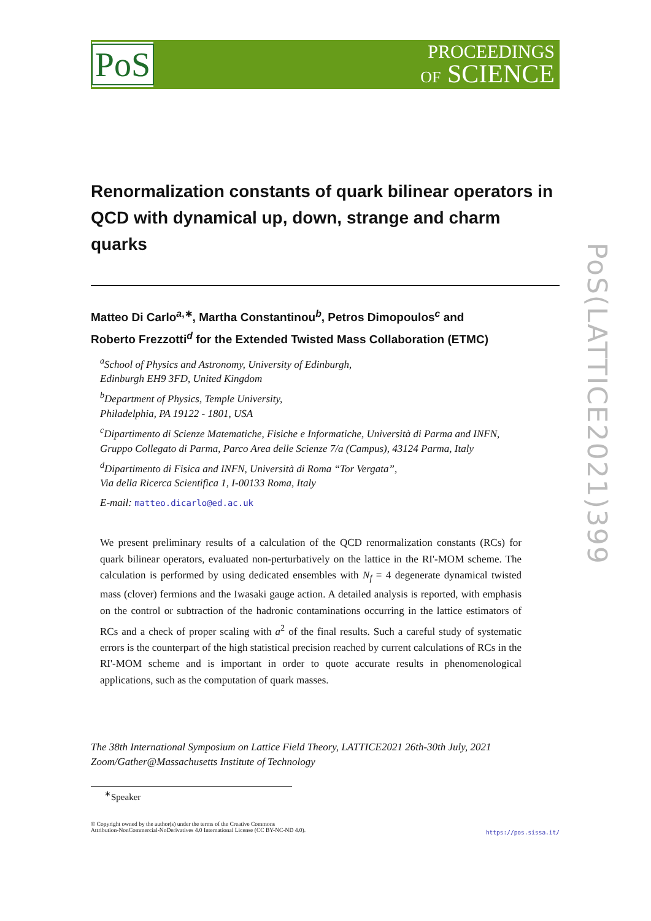PoS
PROCEEDINGS
OF SCIENCE
PoS(LATTICE2021)399
Renormalization constants of quark bilinear operators in QCD with dynamical up, down, strange and charm quarks
Matteo Di Carlo<sup>a,∗</sup>, Martha Constantinou<sup>b</sup>, Petros Dimopoulos<sup>c</sup> and
Roberto Frezzotti<sup>d</sup> for the Extended Twisted Mass Collaboration (ETMC)
<sup>a</sup> School of Physics and Astronomy, University of Edinburgh,
Edinburgh EH9 3FD, United Kingdom
<sup>b</sup> Department of Physics, Temple University,
Philadelphia, PA 19122 - 1801, USA
<sup>c</sup> Dipartimento di Scienze Matematiche, Fisiche e Informatiche, Università di Parma and INFN,
Gruppo Collegato di Parma, Parco Area delle Scienze 7/a (Campus), 43124 Parma, Italy
<sup>d</sup> Dipartimento di Fisica and INFN, Università di Roma “Tor Vergata”,
Via della Ricerca Scientifica 1, I-00133 Roma, Italy
E-mail: matteo.dicarlo@ed.ac.uk
We present preliminary results of a calculation of the QCD renormalization constants (RCs) for quark bilinear operators, evaluated non-perturbatively on the lattice in the RI'-MOM scheme. The calculation is performed by using dedicated ensembles with N<sub>f</sub> = 4 degenerate dynamical twisted mass (clover) fermions and the Iwasaki gauge action. A detailed analysis is reported, with emphasis on the control or subtraction of the hadronic contaminations occurring in the lattice estimators of RCs and a check of proper scaling with a<sup>2</sup> of the final results. Such a careful study of systematic errors is the counterpart of the high statistical precision reached by current calculations of RCs in the RI'-MOM scheme and is important in order to quote accurate results in phenomenological applications, such as the computation of quark masses.
The 38th International Symposium on Lattice Field Theory, LATTICE2021 26th-30th July, 2021
Zoom/Gather@Massachusetts Institute of Technology
<sup>∗</sup>Speaker
© Copyright owned by the author(s) under the terms of the Creative Commons
Attribution-NonCommercial-NoDerivatives 4.0 International License (CC BY-NC-ND 4.0).
https://pos.sissa.it/